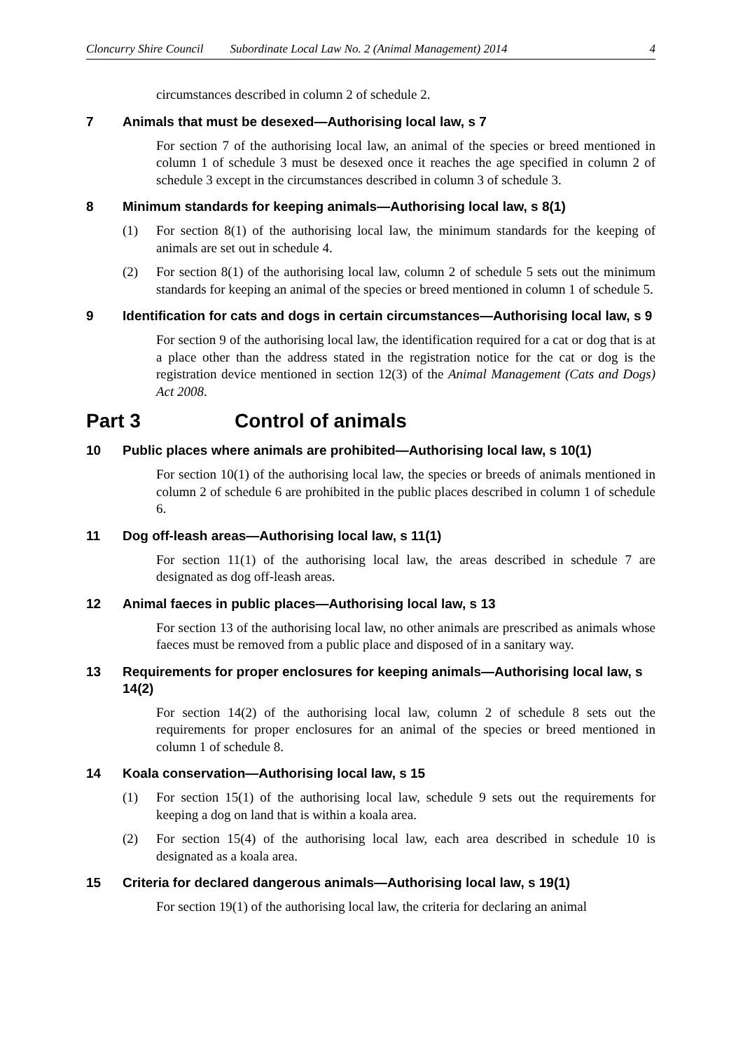Cloncurry Shire Council Subordinate Local Law No. 2 (Animal Management) 2014 4
circumstances described in column 2 of schedule 2.
7 Animals that must be desexed—Authorising local law, s 7
For section 7 of the authorising local law, an animal of the species or breed mentioned in column 1 of schedule 3 must be desexed once it reaches the age specified in column 2 of schedule 3 except in the circumstances described in column 3 of schedule 3.
8 Minimum standards for keeping animals—Authorising local law, s 8(1)
(1) For section 8(1) of the authorising local law, the minimum standards for the keeping of animals are set out in schedule 4.
(2) For section 8(1) of the authorising local law, column 2 of schedule 5 sets out the minimum standards for keeping an animal of the species or breed mentioned in column 1 of schedule 5.
9 Identification for cats and dogs in certain circumstances—Authorising local law, s 9
For section 9 of the authorising local law, the identification required for a cat or dog that is at a place other than the address stated in the registration notice for the cat or dog is the registration device mentioned in section 12(3) of the Animal Management (Cats and Dogs) Act 2008.
Part 3 Control of animals
10 Public places where animals are prohibited—Authorising local law, s 10(1)
For section 10(1) of the authorising local law, the species or breeds of animals mentioned in column 2 of schedule 6 are prohibited in the public places described in column 1 of schedule 6.
11 Dog off-leash areas—Authorising local law, s 11(1)
For section 11(1) of the authorising local law, the areas described in schedule 7 are designated as dog off-leash areas.
12 Animal faeces in public places—Authorising local law, s 13
For section 13 of the authorising local law, no other animals are prescribed as animals whose faeces must be removed from a public place and disposed of in a sanitary way.
13 Requirements for proper enclosures for keeping animals—Authorising local law, s 14(2)
For section 14(2) of the authorising local law, column 2 of schedule 8 sets out the requirements for proper enclosures for an animal of the species or breed mentioned in column 1 of schedule 8.
14 Koala conservation—Authorising local law, s 15
(1) For section 15(1) of the authorising local law, schedule 9 sets out the requirements for keeping a dog on land that is within a koala area.
(2) For section 15(4) of the authorising local law, each area described in schedule 10 is designated as a koala area.
15 Criteria for declared dangerous animals—Authorising local law, s 19(1)
For section 19(1) of the authorising local law, the criteria for declaring an animal